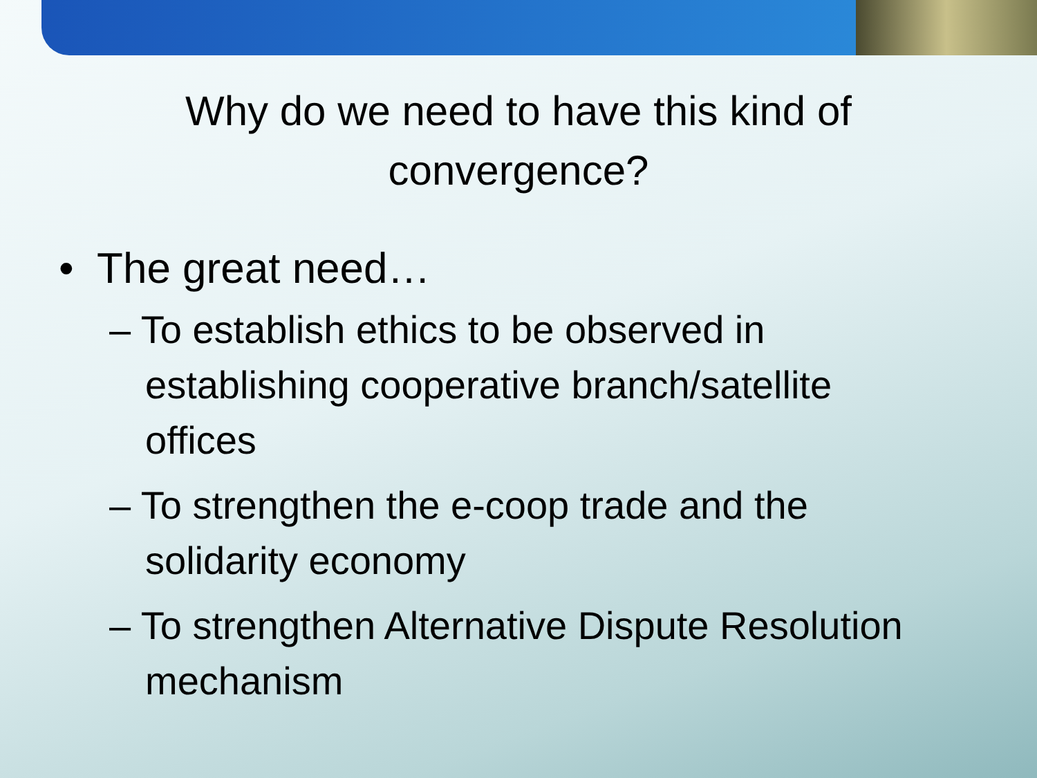Why do we need to have this kind of convergence?
• The great need…
– To establish ethics to be observed in establishing cooperative branch/satellite offices
– To strengthen the e-coop trade and the solidarity economy
– To strengthen Alternative Dispute Resolution mechanism